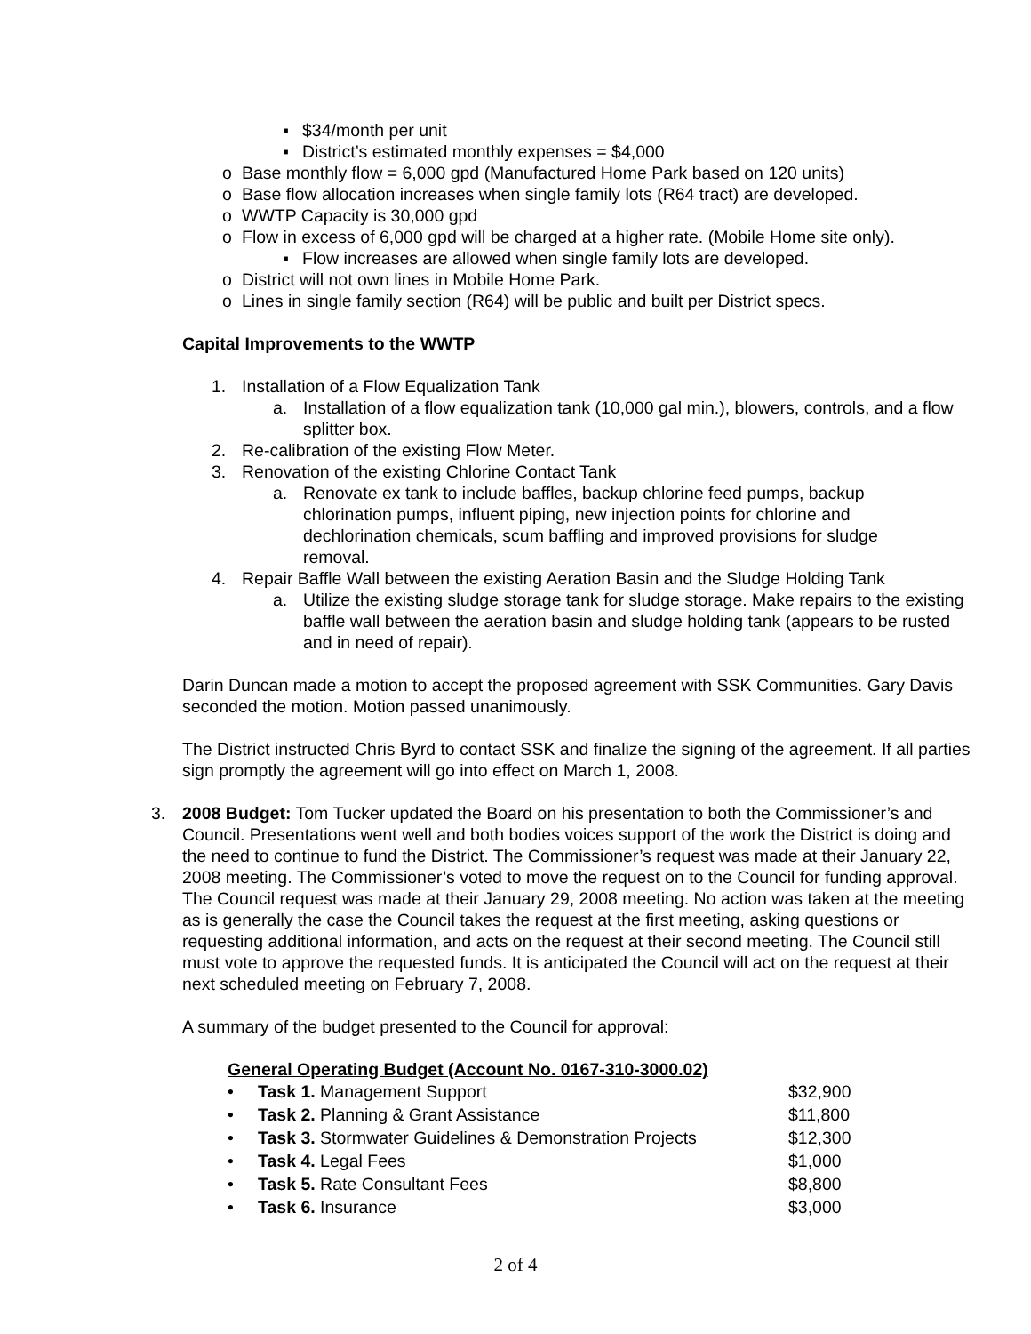▪ $34/month per unit
▪ District’s estimated monthly expenses = $4,000
o Base monthly flow = 6,000 gpd (Manufactured Home Park based on 120 units)
o Base flow allocation increases when single family lots (R64 tract) are developed.
o WWTP Capacity is 30,000 gpd
o Flow in excess of 6,000 gpd will be charged at a higher rate. (Mobile Home site only).
▪ Flow increases are allowed when single family lots are developed.
o District will not own lines in Mobile Home Park.
o Lines in single family section (R64) will be public and built per District specs.
Capital Improvements to the WWTP
1. Installation of a Flow Equalization Tank
a. Installation of a flow equalization tank (10,000 gal min.), blowers, controls, and a flow splitter box.
2. Re-calibration of the existing Flow Meter.
3. Renovation of the existing Chlorine Contact Tank
a. Renovate ex tank to include baffles, backup chlorine feed pumps, backup chlorination pumps, influent piping, new injection points for chlorine and dechlorination chemicals, scum baffling and improved provisions for sludge removal.
4. Repair Baffle Wall between the existing Aeration Basin and the Sludge Holding Tank
a. Utilize the existing sludge storage tank for sludge storage. Make repairs to the existing baffle wall between the aeration basin and sludge holding tank (appears to be rusted and in need of repair).
Darin Duncan made a motion to accept the proposed agreement with SSK Communities. Gary Davis seconded the motion. Motion passed unanimously.
The District instructed Chris Byrd to contact SSK and finalize the signing of the agreement. If all parties sign promptly the agreement will go into effect on March 1, 2008.
3. 2008 Budget: Tom Tucker updated the Board on his presentation to both the Commissioner’s and Council. Presentations went well and both bodies voices support of the work the District is doing and the need to continue to fund the District. The Commissioner’s request was made at their January 22, 2008 meeting. The Commissioner’s voted to move the request on to the Council for funding approval. The Council request was made at their January 29, 2008 meeting. No action was taken at the meeting as is generally the case the Council takes the request at the first meeting, asking questions or requesting additional information, and acts on the request at their second meeting. The Council still must vote to approve the requested funds. It is anticipated the Council will act on the request at their next scheduled meeting on February 7, 2008.
A summary of the budget presented to the Council for approval:
General Operating Budget (Account No. 0167-310-3000.02)
| • | Task 1. Management Support | $32,900 |
| • | Task 2. Planning & Grant Assistance | $11,800 |
| • | Task 3. Stormwater Guidelines & Demonstration Projects | $12,300 |
| • | Task 4. Legal Fees | $1,000 |
| • | Task 5. Rate Consultant Fees | $8,800 |
| • | Task 6. Insurance | $3,000 |
2 of 4